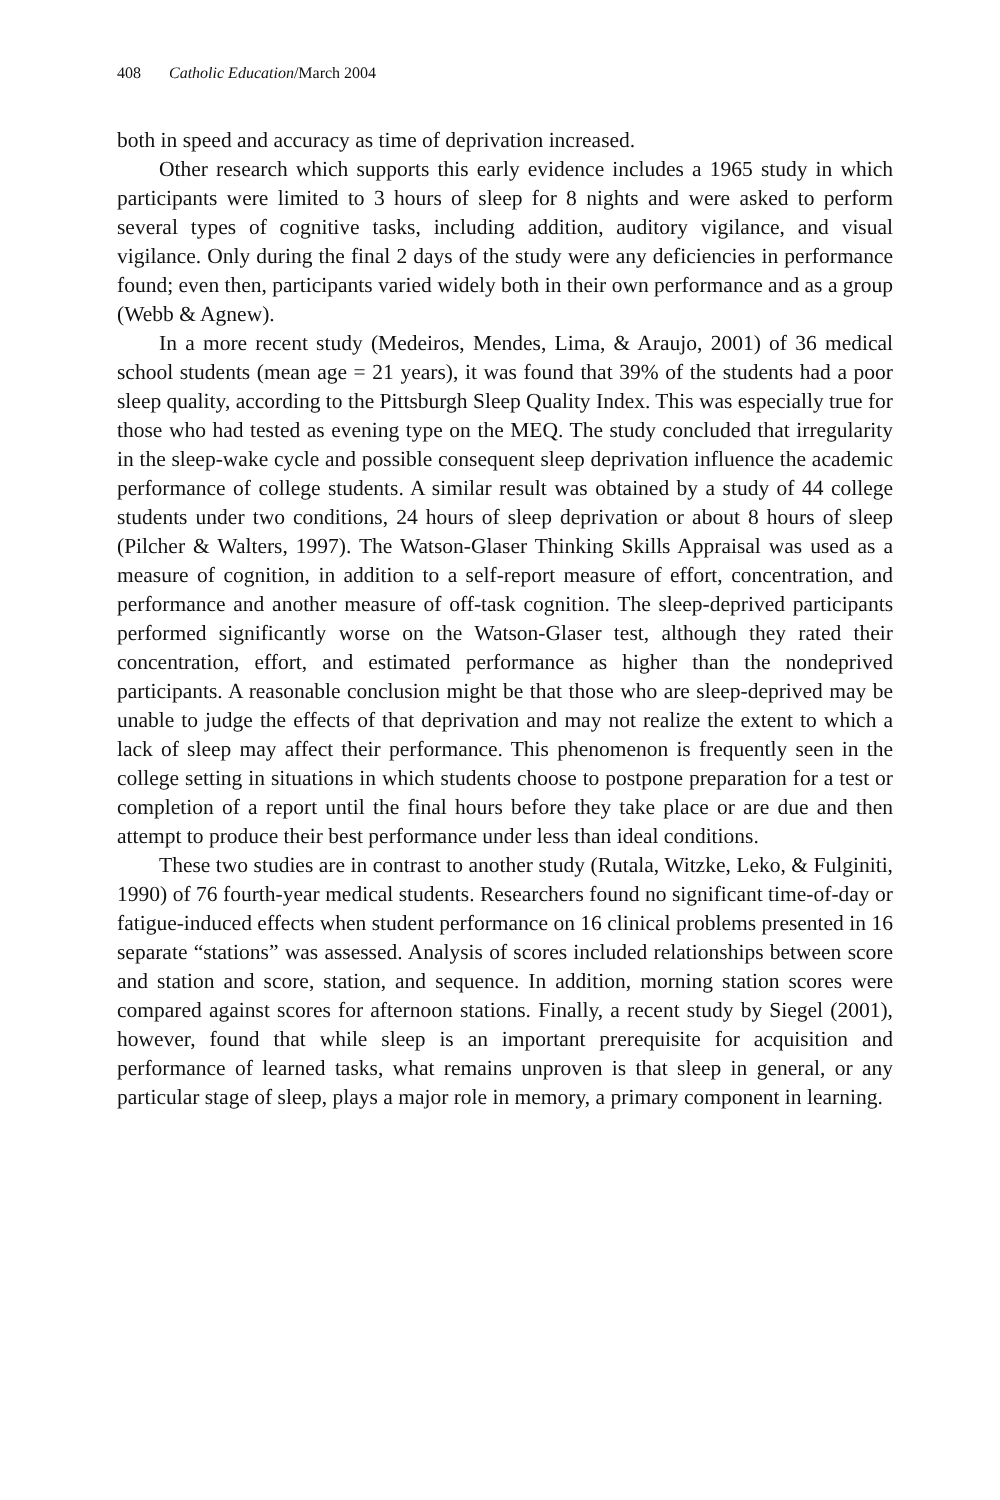408 Catholic Education/March 2004
both in speed and accuracy as time of deprivation increased.
Other research which supports this early evidence includes a 1965 study in which participants were limited to 3 hours of sleep for 8 nights and were asked to perform several types of cognitive tasks, including addition, auditory vigilance, and visual vigilance. Only during the final 2 days of the study were any deficiencies in performance found; even then, participants varied widely both in their own performance and as a group (Webb & Agnew).
In a more recent study (Medeiros, Mendes, Lima, & Araujo, 2001) of 36 medical school students (mean age = 21 years), it was found that 39% of the students had a poor sleep quality, according to the Pittsburgh Sleep Quality Index. This was especially true for those who had tested as evening type on the MEQ. The study concluded that irregularity in the sleep-wake cycle and possible consequent sleep deprivation influence the academic performance of college students. A similar result was obtained by a study of 44 college students under two conditions, 24 hours of sleep deprivation or about 8 hours of sleep (Pilcher & Walters, 1997). The Watson-Glaser Thinking Skills Appraisal was used as a measure of cognition, in addition to a self-report measure of effort, concentration, and performance and another measure of off-task cognition. The sleep-deprived participants performed significantly worse on the Watson-Glaser test, although they rated their concentration, effort, and estimated performance as higher than the nondeprived participants. A reasonable conclusion might be that those who are sleep-deprived may be unable to judge the effects of that deprivation and may not realize the extent to which a lack of sleep may affect their performance. This phenomenon is frequently seen in the college setting in situations in which students choose to postpone preparation for a test or completion of a report until the final hours before they take place or are due and then attempt to produce their best performance under less than ideal conditions.
These two studies are in contrast to another study (Rutala, Witzke, Leko, & Fulginiti, 1990) of 76 fourth-year medical students. Researchers found no significant time-of-day or fatigue-induced effects when student performance on 16 clinical problems presented in 16 separate “stations” was assessed. Analysis of scores included relationships between score and station and score, station, and sequence. In addition, morning station scores were compared against scores for afternoon stations. Finally, a recent study by Siegel (2001), however, found that while sleep is an important prerequisite for acquisition and performance of learned tasks, what remains unproven is that sleep in general, or any particular stage of sleep, plays a major role in memory, a primary component in learning.